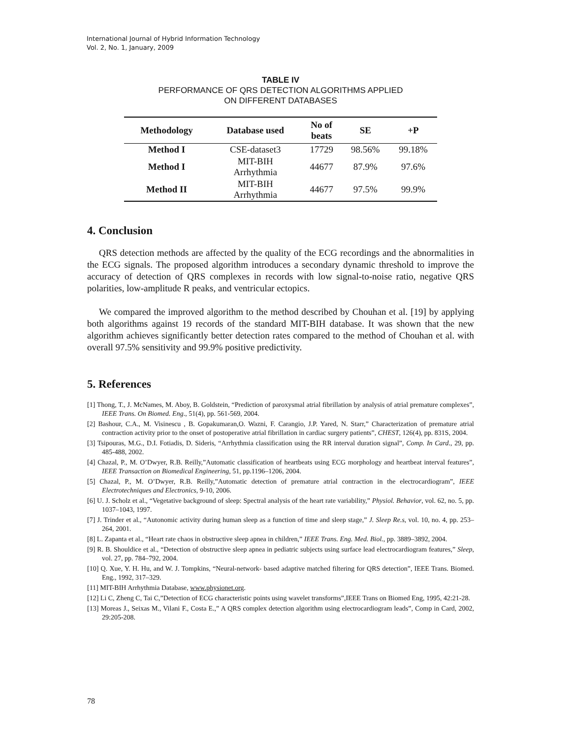International Journal of Hybrid Information Technology
Vol. 2, No. 1, January, 2009
TABLE IV
PERFORMANCE OF QRS DETECTION ALGORITHMS APPLIED
ON DIFFERENT DATABASES
| Methodology | Database used | No of beats | SE | +P |
| --- | --- | --- | --- | --- |
| Method I | CSE-dataset3 | 17729 | 98.56% | 99.18% |
| Method I | MIT-BIH Arrhythmia | 44677 | 87.9% | 97.6% |
| Method II | MIT-BIH Arrhythmia | 44677 | 97.5% | 99.9% |
4. Conclusion
QRS detection methods are affected by the quality of the ECG recordings and the abnormalities in the ECG signals. The proposed algorithm introduces a secondary dynamic threshold to improve the accuracy of detection of QRS complexes in records with low signal-to-noise ratio, negative QRS polarities, low-amplitude R peaks, and ventricular ectopics.
We compared the improved algorithm to the method described by Chouhan et al. [19] by applying both algorithms against 19 records of the standard MIT-BIH database. It was shown that the new algorithm achieves significantly better detection rates compared to the method of Chouhan et al. with overall 97.5% sensitivity and 99.9% positive predictivity.
5. References
[1] Thong, T., J. McNames, M. Aboy, B. Goldstein, “Prediction of paroxysmal atrial fibrillation by analysis of atrial premature complexes”, IEEE Trans. On Biomed. Eng., 51(4), pp. 561-569, 2004.
[2] Bashour, C.A., M. Visinescu , B. Gopakumaran,O. Wazni, F. Carangio, J.P. Yared, N. Starr,” Characterization of premature atrial contraction activity prior to the onset of postoperative atrial fibrillation in cardiac surgery patients”, CHEST, 126(4), pp. 831S, 2004.
[3] Tsipouras, M.G., D.I. Fotiadis, D. Sideris, “Arrhythmia classification using the RR interval duration signal”, Comp. In Card., 29, pp. 485-488, 2002.
[4] Chazal, P., M. O’Dwyer, R.B. Reilly,”Automatic classification of heartbeats using ECG morphology and heartbeat interval features”, IEEE Transaction on Biomedical Engineering, 51, pp.1196–1206, 2004.
[5] Chazal, P., M. O’Dwyer, R.B. Reilly,”Automatic detection of premature atrial contraction in the electrocardiogram”, IEEE Electrotechniques and Electronics, 9-10, 2006.
[6] U. J. Scholz et al., “Vegetative background of sleep: Spectral analysis of the heart rate variability,” Physiol. Behavior, vol. 62, no. 5, pp. 1037–1043, 1997.
[7] J. Trinder et al., “Autonomic activity during human sleep as a function of time and sleep stage,” J. Sleep Re.s, vol. 10, no. 4, pp. 253–264, 2001.
[8] L. Zapanta et al., “Heart rate chaos in obstructive sleep apnea in children,” IEEE Trans. Eng. Med. Biol., pp. 3889–3892, 2004.
[9] R. B. Shouldice et al., “Detection of obstructive sleep apnea in pediatric subjects using surface lead electrocardiogram features,” Sleep, vol. 27, pp. 784–792, 2004.
[10] Q. Xue, Y. H. Hu, and W. J. Tompkins, “Neural-network- based adaptive matched filtering for QRS detection”, IEEE Trans. Biomed. Eng., 1992, 317–329.
[11] MIT-BIH Arrhythmia Database, www.physionet.org.
[12] Li C, Zheng C, Tai C,”Detection of ECG characteristic points using wavelet transforms”,IEEE Trans on Biomed Eng, 1995, 42:21-28.
[13] Moreas J., Seixas M., Vilani F., Costa E.,” A QRS complex detection algorithm using electrocardiogram leads”, Comp in Card, 2002, 29:205-208.
78